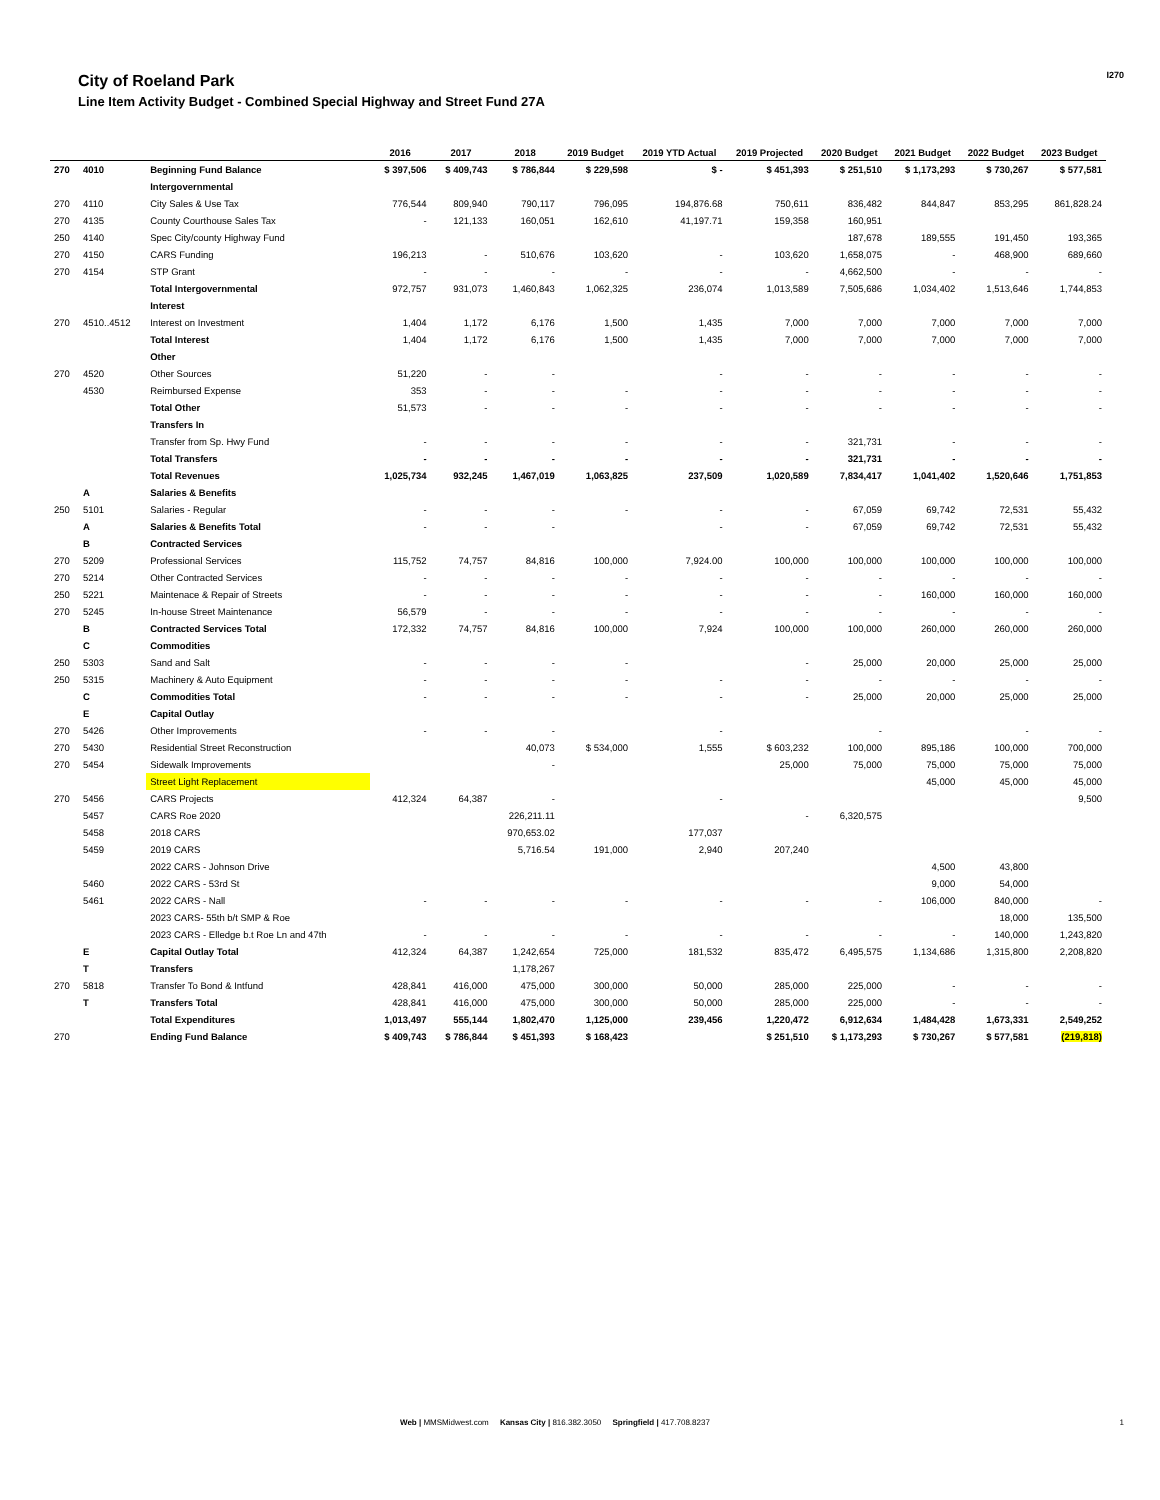City of Roeland Park
Line Item Activity Budget - Combined Special Highway and Street Fund 27A
I270
| | | | 2016 | 2017 | 2018 | 2019 Budget | 2019 YTD Actual | 2019 Projected | 2020 Budget | 2021 Budget | 2022 Budget | 2023 Budget |
| --- | --- | --- | --- | --- | --- | --- | --- | --- | --- | --- | --- | --- |
| 270 | 4010 | Beginning Fund Balance | $ 397,506 | $ 409,743 | $ 786,844 | $ 229,598 | $ - | $ 451,393 | $ 251,510 | $ 1,173,293 | $ 730,267 | $ 577,581 |
| | | Intergovernmental | | | | | | | | | | |
| 270 | 4110 | City Sales & Use Tax | 776,544 | 809,940 | 790,117 | 796,095 | 194,876.68 | 750,611 | 836,482 | 844,847 | 853,295 | 861,828.24 |
| 270 | 4135 | County Courthouse Sales Tax | - | 121,133 | 160,051 | 162,610 | 41,197.71 | 159,358 | 160,951 | | | |
| 250 | 4140 | Spec City/county Highway Fund | | | | | | | 187,678 | 189,555 | 191,450 | 193,365 |
| 270 | 4150 | CARS Funding | 196,213 | - | 510,676 | 103,620 | - | 103,620 | 1,658,075 | - | 468,900 | 689,660 |
| 270 | 4154 | STP Grant | - | - | - | - | - | - | 4,662,500 | - | - | - |
| | | Total Intergovernmental | 972,757 | 931,073 | 1,460,843 | 1,062,325 | 236,074 | 1,013,589 | 7,505,686 | 1,034,402 | 1,513,646 | 1,744,853 |
| | | Interest | | | | | | | | | | |
| 270 | 4510..4512 | Interest on Investment | 1,404 | 1,172 | 6,176 | 1,500 | 1,435 | 7,000 | 7,000 | 7,000 | 7,000 | 7,000 |
| | | Total Interest | 1,404 | 1,172 | 6,176 | 1,500 | 1,435 | 7,000 | 7,000 | 7,000 | 7,000 | 7,000 |
| | | Other | | | | | | | | | | |
| 270 | 4520 | Other Sources | 51,220 | - | - | | - | - | - | - | - | - |
| | 4530 | Reimbursed Expense | 353 | - | - | - | - | - | - | - | - | - |
| | | Total Other | 51,573 | - | - | - | - | - | - | - | - | - |
| | | Transfers In | | | | | | | | | | |
| | | Transfer from Sp. Hwy Fund | - | - | - | - | - | - | 321,731 | - | - | - |
| | | Total Transfers | - | - | - | - | - | - | 321,731 | - | - | - |
| | | Total Revenues | 1,025,734 | 932,245 | 1,467,019 | 1,063,825 | 237,509 | 1,020,589 | 7,834,417 | 1,041,402 | 1,520,646 | 1,751,853 |
| | A | Salaries & Benefits | | | | | | | | | | |
| 250 | 5101 | Salaries - Regular | - | - | - | - | - | - | 67,059 | 69,742 | 72,531 | 55,432 |
| | A | Salaries & Benefits Total | - | - | - | | - | - | 67,059 | 69,742 | 72,531 | 55,432 |
| | B | Contracted Services | | | | | | | | | | |
| 270 | 5209 | Professional Services | 115,752 | 74,757 | 84,816 | 100,000 | 7,924.00 | 100,000 | 100,000 | 100,000 | 100,000 | 100,000 |
| 270 | 5214 | Other Contracted Services | - | - | - | - | - | - | - | - | - | - |
| 250 | 5221 | Maintenace & Repair of Streets | - | - | - | - | - | - | - | 160,000 | 160,000 | 160,000 |
| 270 | 5245 | In-house Street Maintenance | 56,579 | - | - | - | - | - | - | - | - | - |
| | B | Contracted Services Total | 172,332 | 74,757 | 84,816 | 100,000 | 7,924 | 100,000 | 100,000 | 260,000 | 260,000 | 260,000 |
| | C | Commodities | | | | | | | | | | |
| 250 | 5303 | Sand and Salt | - | - | - | - | | - | 25,000 | 20,000 | 25,000 | 25,000 |
| 250 | 5315 | Machinery & Auto Equipment | - | - | - | - | - | - | - | - | - | - |
| | C | Commodities Total | - | - | - | - | - | - | 25,000 | 20,000 | 25,000 | 25,000 |
| | E | Capital Outlay | | | | | | | | | | |
| 270 | 5426 | Other Improvements | - | - | - | | - | | - | | - | - |
| 270 | 5430 | Residential Street Reconstruction | | | 40,073 | $ 534,000 | 1,555 | $ 603,232 | 100,000 | 895,186 | 100,000 | 700,000 |
| 270 | 5454 | Sidewalk Improvements | | | - | | | 25,000 | 75,000 | 75,000 | 75,000 | 75,000 |
| | | Street Light Replacement | | | | | | | | 45,000 | 45,000 | 45,000 |
| 270 | 5456 | CARS Projects | 412,324 | 64,387 | - | | - | | | | | 9,500 |
| | 5457 | CARS Roe 2020 | | | 226,211.11 | | | - | 6,320,575 | | | |
| | 5458 | 2018 CARS | | | 970,653.02 | | 177,037 | | | | | |
| | 5459 | 2019 CARS | | | 5,716.54 | 191,000 | 2,940 | 207,240 | | | | |
| | | 2022 CARS - Johnson Drive | | | | | | | | 4,500 | 43,800 | |
| | 5460 | 2022 CARS - 53rd St | | | | | | | | 9,000 | 54,000 | |
| | 5461 | 2022 CARS - Nall | - | - | - | - | - | - | - | 106,000 | 840,000 | - |
| | | 2023 CARS- 55th b/t SMP & Roe | | | | | | | | | 18,000 | 135,500 |
| | | 2023 CARS - Elledge b.t Roe Ln and 47th | - | - | - | - | - | - | - | - | 140,000 | 1,243,820 |
| | E | Capital Outlay Total | 412,324 | 64,387 | 1,242,654 | 725,000 | 181,532 | 835,472 | 6,495,575 | 1,134,686 | 1,315,800 | 2,208,820 |
| | T | Transfers | | | 1,178,267 | | | | | | | |
| 270 | 5818 | Transfer To Bond & Intfund | 428,841 | 416,000 | 475,000 | 300,000 | 50,000 | 285,000 | 225,000 | - | - | - |
| | T | Transfers Total | 428,841 | 416,000 | 475,000 | 300,000 | 50,000 | 285,000 | 225,000 | - | - | - |
| | | Total Expenditures | 1,013,497 | 555,144 | 1,802,470 | 1,125,000 | 239,456 | 1,220,472 | 6,912,634 | 1,484,428 | 1,673,331 | 2,549,252 |
| 270 | | Ending Fund Balance | $ 409,743 | $ 786,844 | $ 451,393 | $ 168,423 | | $ 251,510 | $ 1,173,293 | $ 730,267 | $ 577,581 | (219,818) |
Web | MMSMidwest.com Kansas City | 816.382.3050 Springfield | 417.708.8237
1